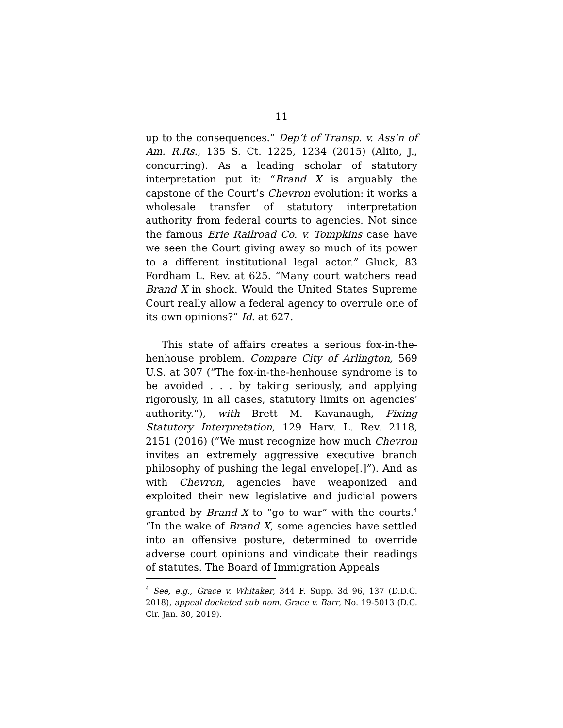11
up to the consequences.” Dep’t of Transp. v. Ass’n of Am. R.Rs., 135 S. Ct. 1225, 1234 (2015) (Alito, J., concurring). As a leading scholar of statutory interpretation put it: “Brand X is arguably the capstone of the Court’s Chevron evolution: it works a wholesale transfer of statutory interpretation authority from federal courts to agencies. Not since the famous Erie Railroad Co. v. Tompkins case have we seen the Court giving away so much of its power to a different institutional legal actor.” Gluck, 83 Fordham L. Rev. at 625. “Many court watchers read Brand X in shock. Would the United States Supreme Court really allow a federal agency to overrule one of its own opinions?” Id. at 627.
This state of affairs creates a serious fox-in-the-henhouse problem. Compare City of Arlington, 569 U.S. at 307 (“The fox-in-the-henhouse syndrome is to be avoided . . . by taking seriously, and applying rigorously, in all cases, statutory limits on agencies’ authority.”), with Brett M. Kavanaugh, Fixing Statutory Interpretation, 129 Harv. L. Rev. 2118, 2151 (2016) (“We must recognize how much Chevron invites an extremely aggressive executive branch philosophy of pushing the legal envelope[.]”). And as with Chevron, agencies have weaponized and exploited their new legislative and judicial powers granted by Brand X to “go to war” with the courts.<sup>4</sup> “In the wake of Brand X, some agencies have settled into an offensive posture, determined to override adverse court opinions and vindicate their readings of statutes. The Board of Immigration Appeals
<sup>4</sup> See, e.g., Grace v. Whitaker, 344 F. Supp. 3d 96, 137 (D.D.C. 2018), appeal docketed sub nom. Grace v. Barr, No. 19-5013 (D.C. Cir. Jan. 30, 2019).